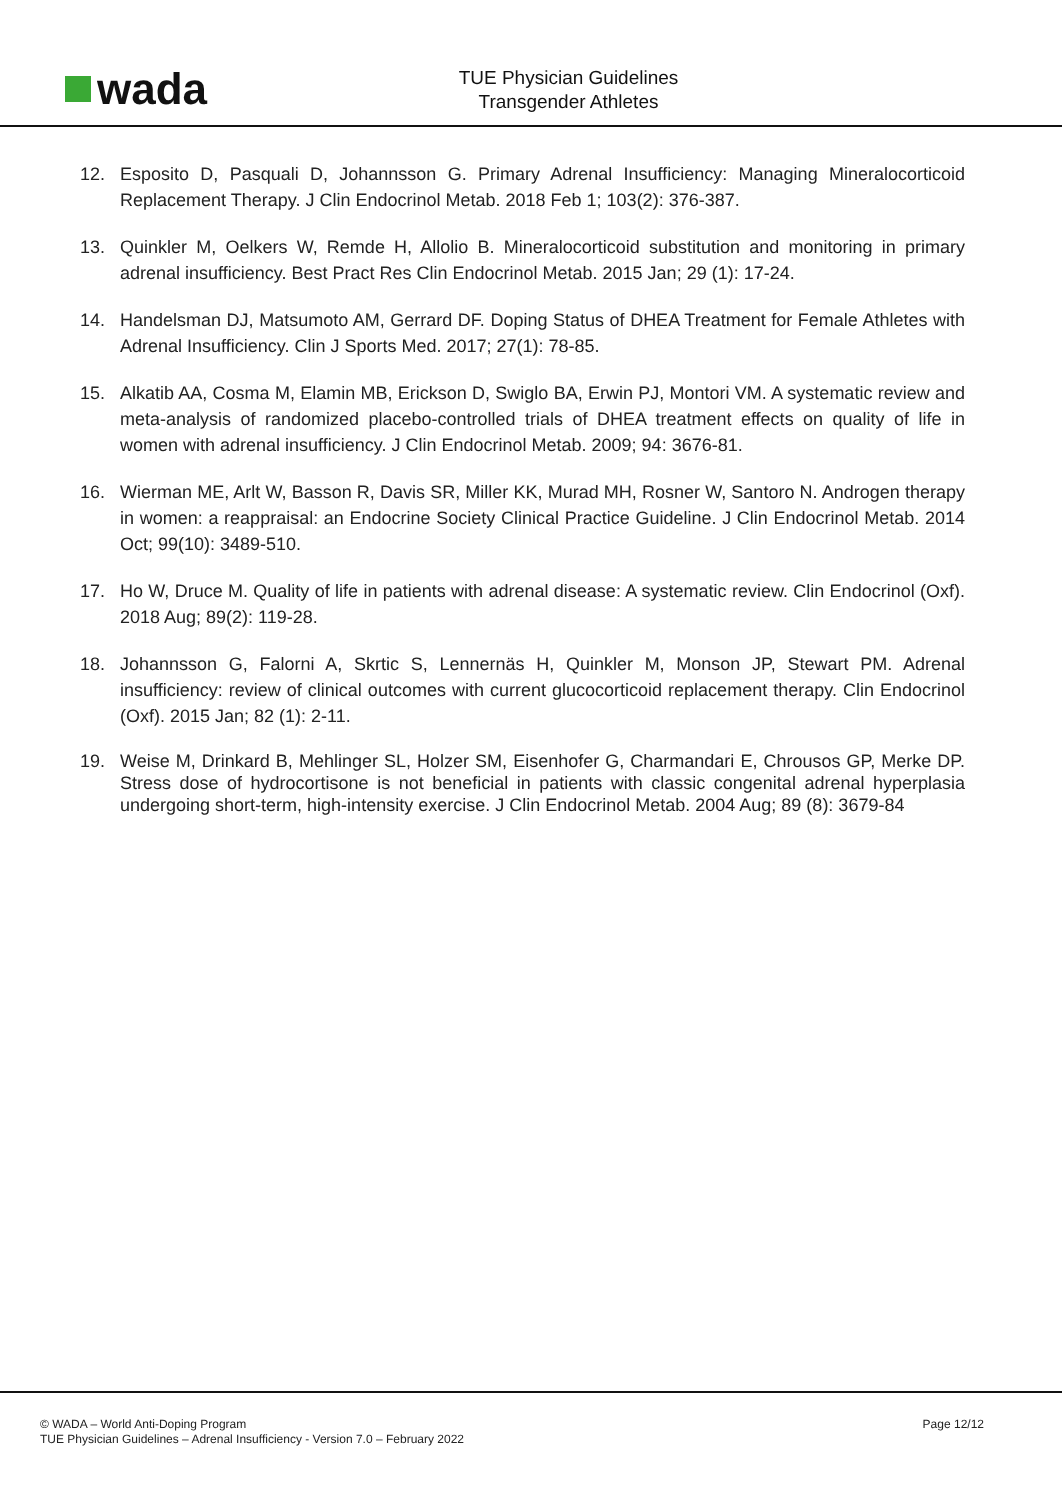wada
TUE Physician Guidelines
Transgender Athletes
12. Esposito D, Pasquali D, Johannsson G. Primary Adrenal Insufficiency: Managing Mineralocorticoid Replacement Therapy. J Clin Endocrinol Metab. 2018 Feb 1; 103(2): 376-387.
13. Quinkler M, Oelkers W, Remde H, Allolio B. Mineralocorticoid substitution and monitoring in primary adrenal insufficiency. Best Pract Res Clin Endocrinol Metab. 2015 Jan; 29 (1): 17-24.
14. Handelsman DJ, Matsumoto AM, Gerrard DF. Doping Status of DHEA Treatment for Female Athletes with Adrenal Insufficiency. Clin J Sports Med. 2017; 27(1): 78-85.
15. Alkatib AA, Cosma M, Elamin MB, Erickson D, Swiglo BA, Erwin PJ, Montori VM. A systematic review and meta-analysis of randomized placebo-controlled trials of DHEA treatment effects on quality of life in women with adrenal insufficiency. J Clin Endocrinol Metab. 2009; 94: 3676-81.
16. Wierman ME, Arlt W, Basson R, Davis SR, Miller KK, Murad MH, Rosner W, Santoro N. Androgen therapy in women: a reappraisal: an Endocrine Society Clinical Practice Guideline. J Clin Endocrinol Metab. 2014 Oct; 99(10): 3489-510.
17. Ho W, Druce M. Quality of life in patients with adrenal disease: A systematic review. Clin Endocrinol (Oxf). 2018 Aug; 89(2): 119-28.
18. Johannsson G, Falorni A, Skrtic S, Lennernäs H, Quinkler M, Monson JP, Stewart PM. Adrenal insufficiency: review of clinical outcomes with current glucocorticoid replacement therapy. Clin Endocrinol (Oxf). 2015 Jan; 82 (1): 2-11.
19. Weise M, Drinkard B, Mehlinger SL, Holzer SM, Eisenhofer G, Charmandari E, Chrousos GP, Merke DP. Stress dose of hydrocortisone is not beneficial in patients with classic congenital adrenal hyperplasia undergoing short-term, high-intensity exercise. J Clin Endocrinol Metab. 2004 Aug; 89 (8): 3679-84
© WADA – World Anti-Doping Program
TUE Physician Guidelines – Adrenal Insufficiency - Version 7.0 – February 2022
Page 12/12